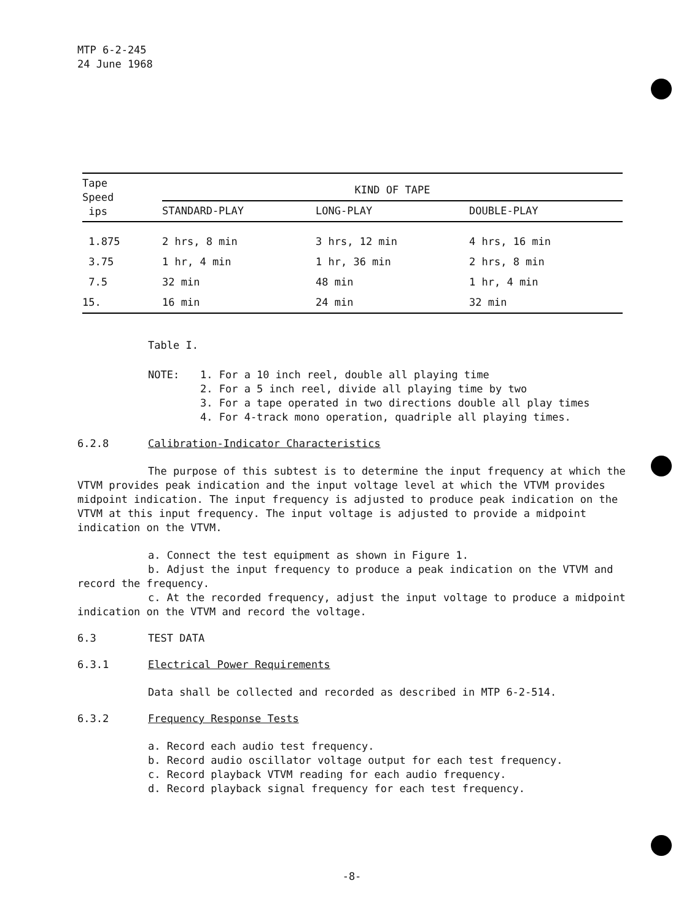MTP 6-2-245
24 June 1968
| Tape Speed ips | KIND OF TAPE | | | |
| --- | --- | --- | --- | --- |
| | STANDARD-PLAY | LONG-PLAY | DOUBLE-PLAY | |
| 1.875 | 2 hrs, 8 min | 3 hrs, 12 min | 4 hrs, 16 min | |
| 3.75 | 1 hr, 4 min | 1 hr, 36 min | 2 hrs, 8 min | |
| 7.5 | 32 min | 48 min | 1 hr, 4 min | |
| 15. | 16 min | 24 min | 32 min | |
Table I.
NOTE: 1. For a 10 inch reel, double all playing time
2. For a 5 inch reel, divide all playing time by two
3. For a tape operated in two directions double all play times
4. For 4-track mono operation, quadriple all playing times.
6.2.8 Calibration-Indicator Characteristics
The purpose of this subtest is to determine the input frequency at which the VTVM provides peak indication and the input voltage level at which the VTVM provides midpoint indication. The input frequency is adjusted to produce peak indication on the VTVM at this input frequency. The input voltage is adjusted to provide a midpoint indication on the VTVM.
a. Connect the test equipment as shown in Figure 1.
b. Adjust the input frequency to produce a peak indication on the VTVM and record the frequency.
c. At the recorded frequency, adjust the input voltage to produce a midpoint indication on the VTVM and record the voltage.
6.3
TEST DATA
6.3.1 Electrical Power Requirements
Data shall be collected and recorded as described in MTP 6-2-514.
6.3.2 Frequency Response Tests
a. Record each audio test frequency.
b. Record audio oscillator voltage output for each test frequency.
c. Record playback VTVM reading for each audio frequency.
d. Record playback signal frequency for each test frequency.
-8-